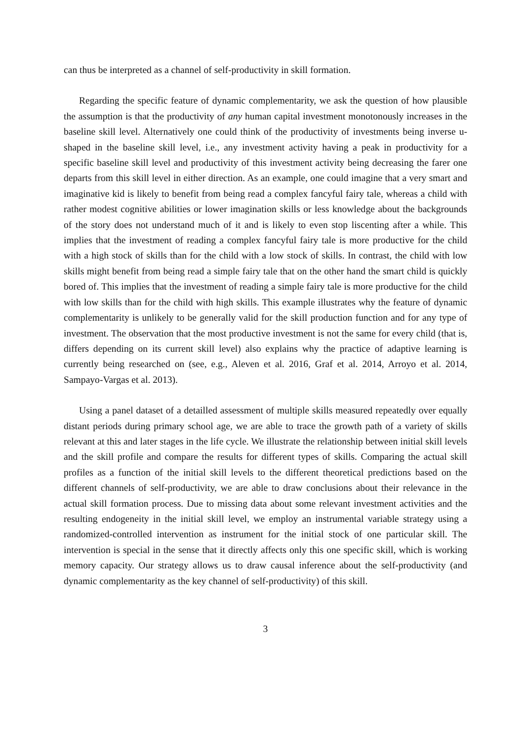can thus be interpreted as a channel of self-productivity in skill formation.
Regarding the specific feature of dynamic complementarity, we ask the question of how plausible the assumption is that the productivity of any human capital investment monotonously increases in the baseline skill level. Alternatively one could think of the productivity of investments being inverse u-shaped in the baseline skill level, i.e., any investment activity having a peak in productivity for a specific baseline skill level and productivity of this investment activity being decreasing the farer one departs from this skill level in either direction. As an example, one could imagine that a very smart and imaginative kid is likely to benefit from being read a complex fancyful fairy tale, whereas a child with rather modest cognitive abilities or lower imagination skills or less knowledge about the backgrounds of the story does not understand much of it and is likely to even stop liscenting after a while. This implies that the investment of reading a complex fancyful fairy tale is more productive for the child with a high stock of skills than for the child with a low stock of skills. In contrast, the child with low skills might benefit from being read a simple fairy tale that on the other hand the smart child is quickly bored of. This implies that the investment of reading a simple fairy tale is more productive for the child with low skills than for the child with high skills. This example illustrates why the feature of dynamic complementarity is unlikely to be generally valid for the skill production function and for any type of investment. The observation that the most productive investment is not the same for every child (that is, differs depending on its current skill level) also explains why the practice of adaptive learning is currently being researched on (see, e.g., Aleven et al. 2016, Graf et al. 2014, Arroyo et al. 2014, Sampayo-Vargas et al. 2013).
Using a panel dataset of a detailled assessment of multiple skills measured repeatedly over equally distant periods during primary school age, we are able to trace the growth path of a variety of skills relevant at this and later stages in the life cycle. We illustrate the relationship between initial skill levels and the skill profile and compare the results for different types of skills. Comparing the actual skill profiles as a function of the initial skill levels to the different theoretical predictions based on the different channels of self-productivity, we are able to draw conclusions about their relevance in the actual skill formation process. Due to missing data about some relevant investment activities and the resulting endogeneity in the initial skill level, we employ an instrumental variable strategy using a randomized-controlled intervention as instrument for the initial stock of one particular skill. The intervention is special in the sense that it directly affects only this one specific skill, which is working memory capacity. Our strategy allows us to draw causal inference about the self-productivity (and dynamic complementarity as the key channel of self-productivity) of this skill.
3